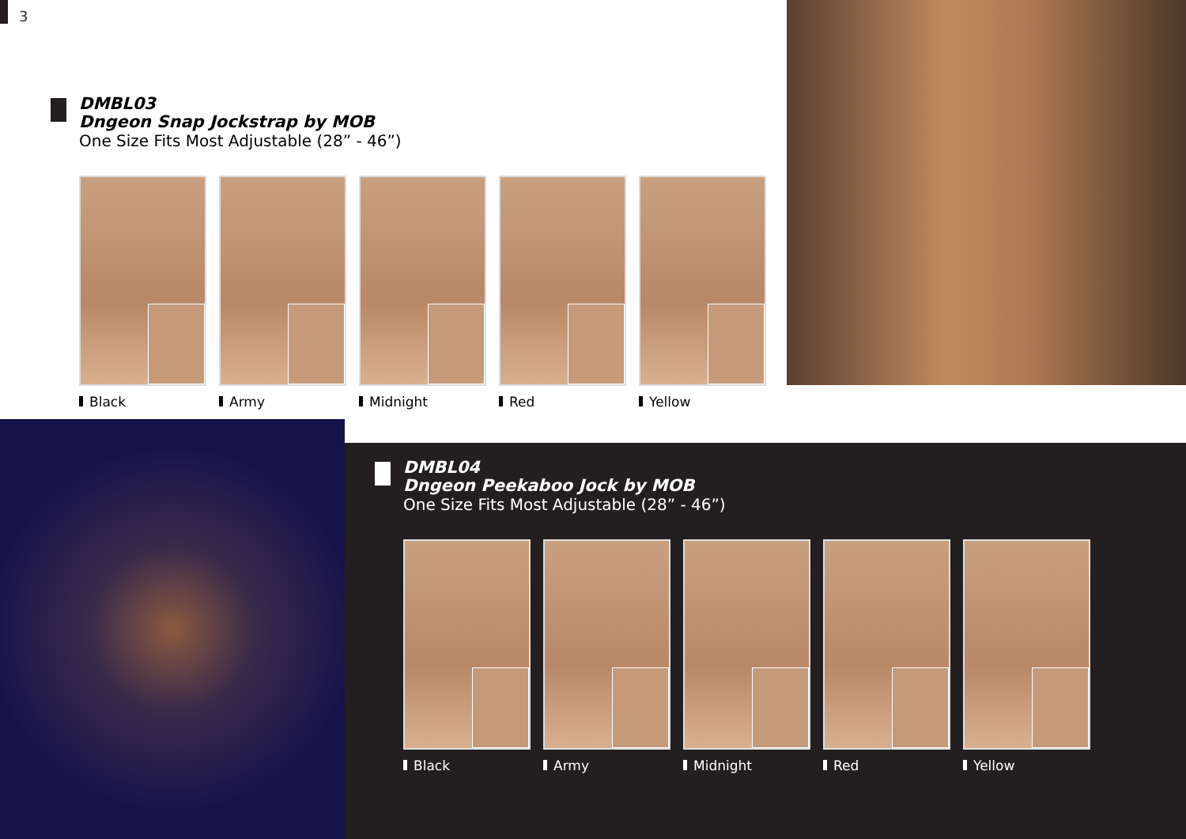3
DMBL03
Dngeon Snap Jockstrap by MOB
One Size Fits Most Adjustable (28” - 46”)
Black Army Midnight Red Yellow
DMBL04
Dngeon Peekaboo Jock by MOB
One Size Fits Most Adjustable (28” - 46”)
Black Army Midnight Red Yellow